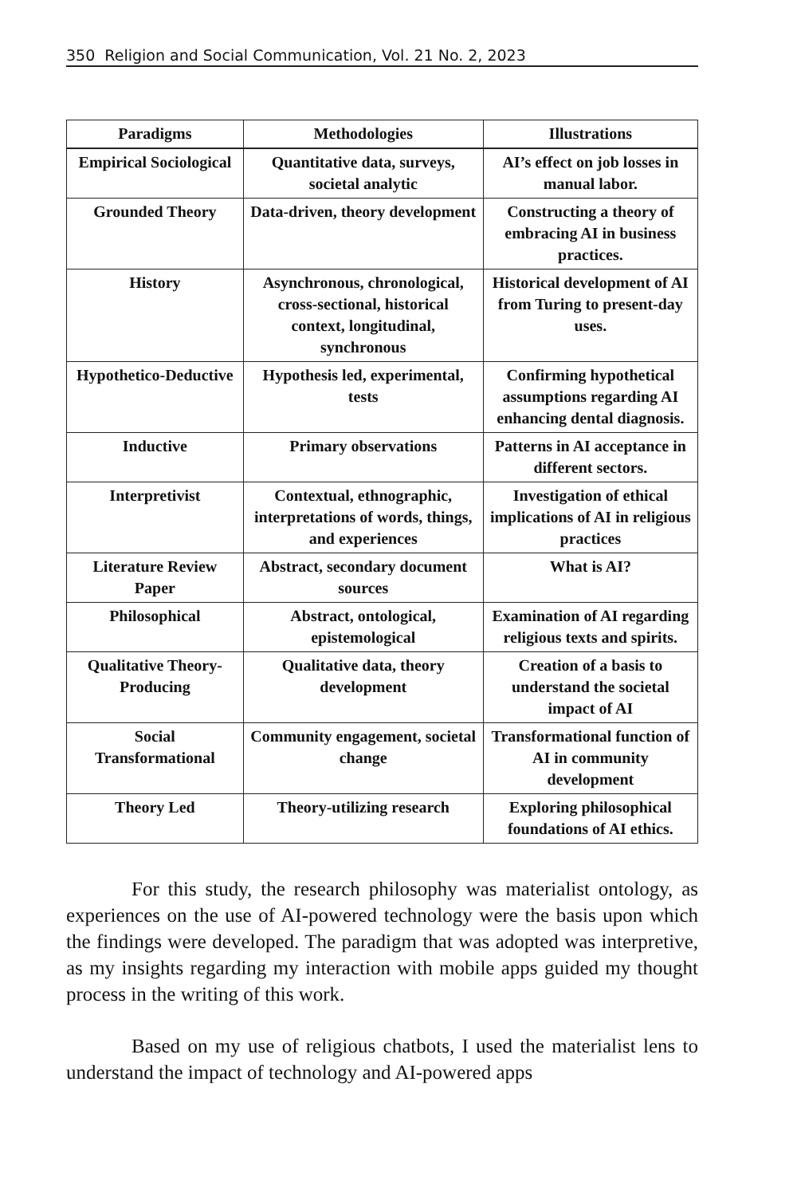350 Religion and Social Communication, Vol. 21 No. 2, 2023
| Paradigms | Methodologies | Illustrations |
| --- | --- | --- |
| Empirical Sociological | Quantitative data, surveys, societal analytic | AI’s effect on job losses in manual labor. |
| Grounded Theory | Data-driven, theory development | Constructing a theory of embracing AI in business practices. |
| History | Asynchronous, chronological, cross-sectional, historical context, longitudinal, synchronous | Historical development of AI from Turing to present-day uses. |
| Hypothetico-Deductive | Hypothesis led, experimental, tests | Confirming hypothetical assumptions regarding AI enhancing dental diagnosis. |
| Inductive | Primary observations | Patterns in AI acceptance in different sectors. |
| Interpretivist | Contextual, ethnographic, interpretations of words, things, and experiences | Investigation of ethical implications of AI in religious practices |
| Literature Review Paper | Abstract, secondary document sources | What is AI? |
| Philosophical | Abstract, ontological, epistemological | Examination of AI regarding religious texts and spirits. |
| Qualitative Theory-Producing | Qualitative data, theory development | Creation of a basis to understand the societal impact of AI |
| Social Transformational | Community engagement, societal change | Transformational function of AI in community development |
| Theory Led | Theory-utilizing research | Exploring philosophical foundations of AI ethics. |
For this study, the research philosophy was materialist ontology, as experiences on the use of AI-powered technology were the basis upon which the findings were developed. The paradigm that was adopted was interpretive, as my insights regarding my interaction with mobile apps guided my thought process in the writing of this work.
Based on my use of religious chatbots, I used the materialist lens to understand the impact of technology and AI-powered apps